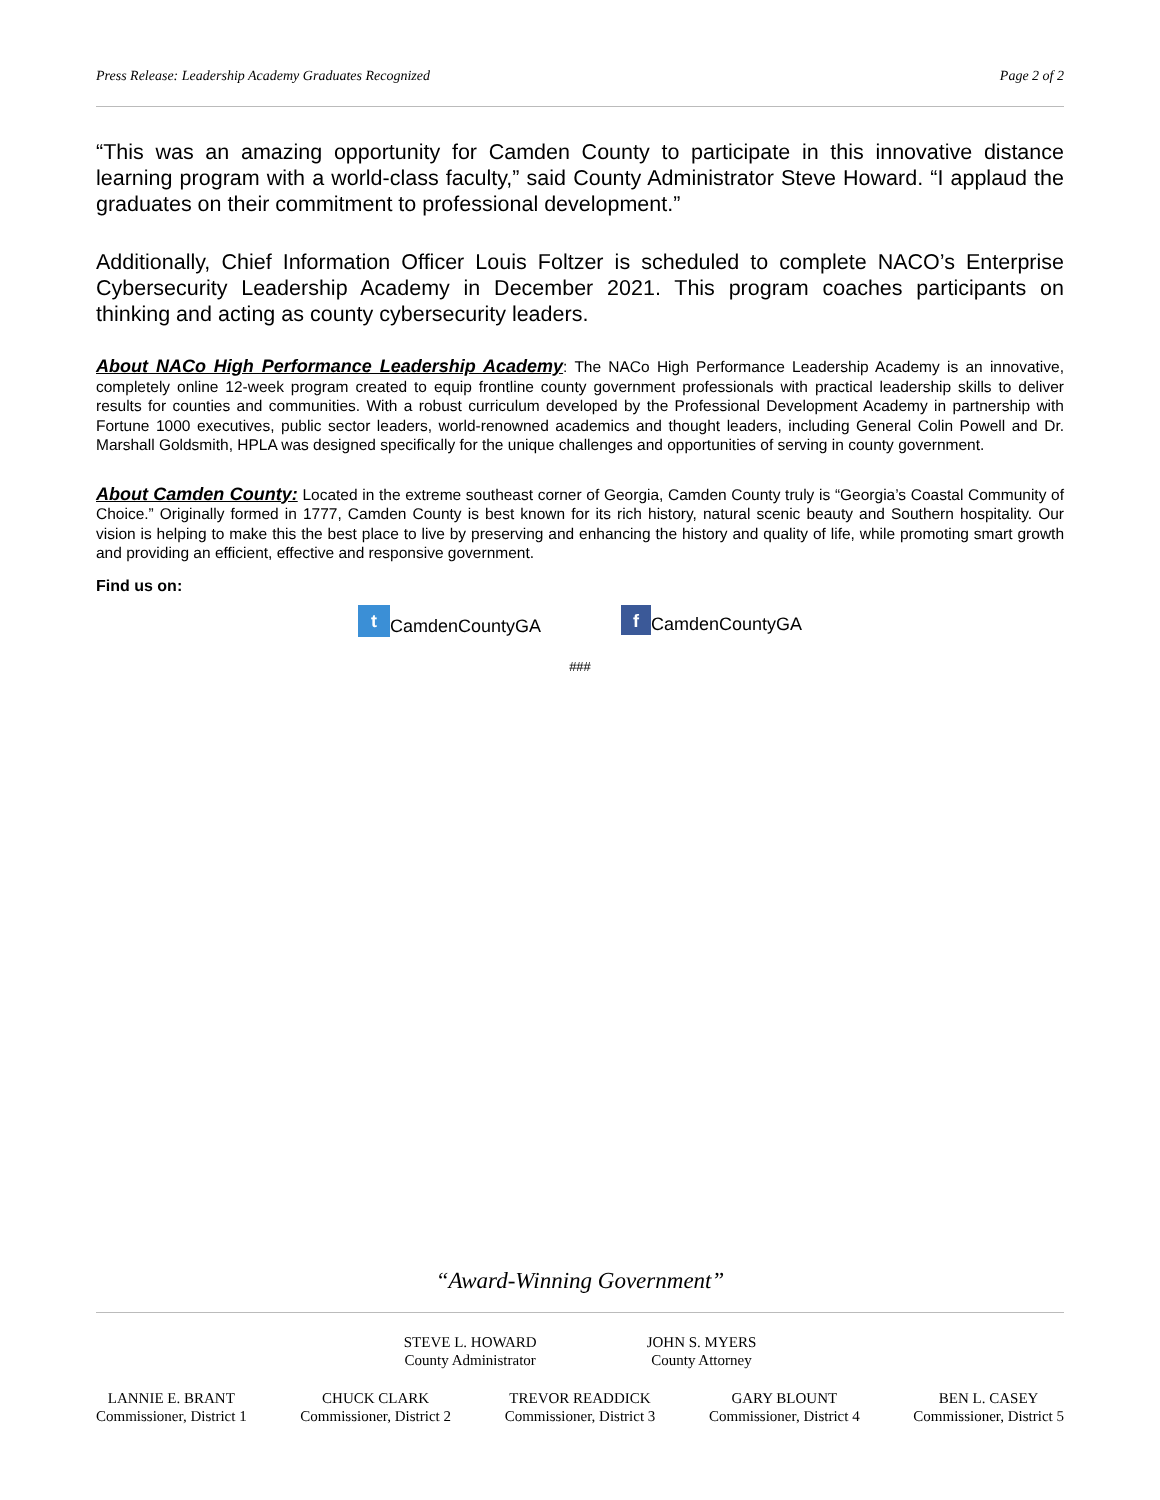Press Release: Leadership Academy Graduates Recognized Page 2 of 2
“This was an amazing opportunity for Camden County to participate in this innovative distance learning program with a world-class faculty,” said County Administrator Steve Howard. “I applaud the graduates on their commitment to professional development.”
Additionally, Chief Information Officer Louis Foltzer is scheduled to complete NACO’s Enterprise Cybersecurity Leadership Academy in December 2021. This program coaches participants on thinking and acting as county cybersecurity leaders.
About NACo High Performance Leadership Academy: The NACo High Performance Leadership Academy is an innovative, completely online 12-week program created to equip frontline county government professionals with practical leadership skills to deliver results for counties and communities. With a robust curriculum developed by the Professional Development Academy in partnership with Fortune 1000 executives, public sector leaders, world-renowned academics and thought leaders, including General Colin Powell and Dr. Marshall Goldsmith, HPLA was designed specifically for the unique challenges and opportunities of serving in county government.
About Camden County: Located in the extreme southeast corner of Georgia, Camden County truly is “Georgia’s Coastal Community of Choice.” Originally formed in 1777, Camden County is best known for its rich history, natural scenic beauty and Southern hospitality. Our vision is helping to make this the best place to live by preserving and enhancing the history and quality of life, while promoting smart growth and providing an efficient, effective and responsive government.
Find us on:
t CamdenCountyGA f CamdenCountyGA
###
“Award-Winning Government”
STEVE L. HOWARD
County Administrator
JOHN S. MYERS
County Attorney
LANNIE E. BRANT
Commissioner, District 1
CHUCK CLARK
Commissioner, District 2
TREVOR READDICK
Commissioner, District 3
GARY BLOUNT
Commissioner, District 4
BEN L. CASEY
Commissioner, District 5